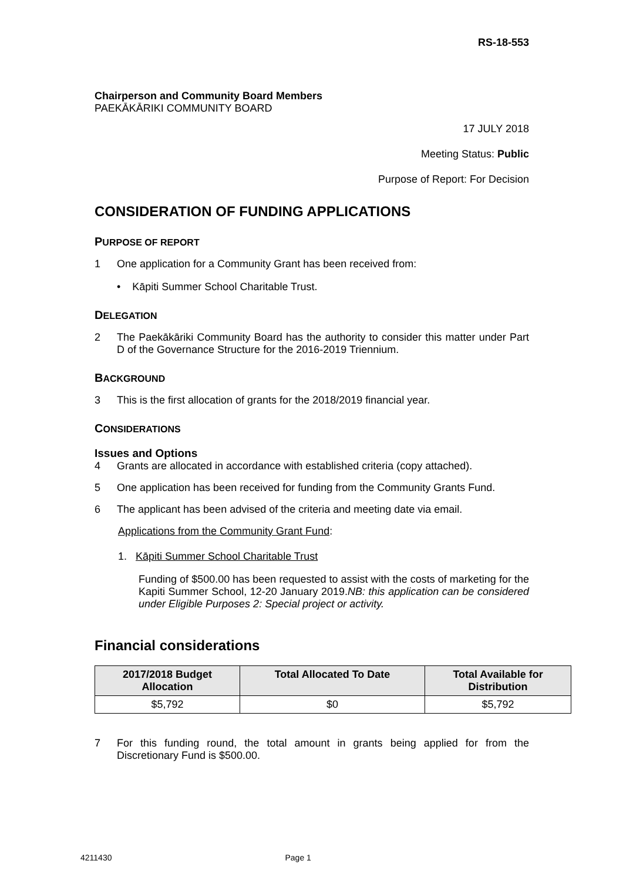RS-18-553
Chairperson and Community Board Members
PAEKĀKĀRIKI COMMUNITY BOARD
17 JULY 2018
Meeting Status: Public
Purpose of Report: For Decision
CONSIDERATION OF FUNDING APPLICATIONS
PURPOSE OF REPORT
1 One application for a Community Grant has been received from:
• Kāpiti Summer School Charitable Trust.
DELEGATION
2 The Paekākāriki Community Board has the authority to consider this matter under Part D of the Governance Structure for the 2016-2019 Triennium.
BACKGROUND
3 This is the first allocation of grants for the 2018/2019 financial year.
CONSIDERATIONS
Issues and Options
4 Grants are allocated in accordance with established criteria (copy attached).
5 One application has been received for funding from the Community Grants Fund.
6 The applicant has been advised of the criteria and meeting date via email.
Applications from the Community Grant Fund:
1. Kāpiti Summer School Charitable Trust
Funding of $500.00 has been requested to assist with the costs of marketing for the Kapiti Summer School, 12-20 January 2019.NB: this application can be considered under Eligible Purposes 2: Special project or activity.
Financial considerations
| 2017/2018 Budget Allocation | Total Allocated To Date | Total Available for Distribution |
| --- | --- | --- |
| $5,792 | $0 | $5,792 |
7 For this funding round, the total amount in grants being applied for from the Discretionary Fund is $500.00.
4211430 Page 1